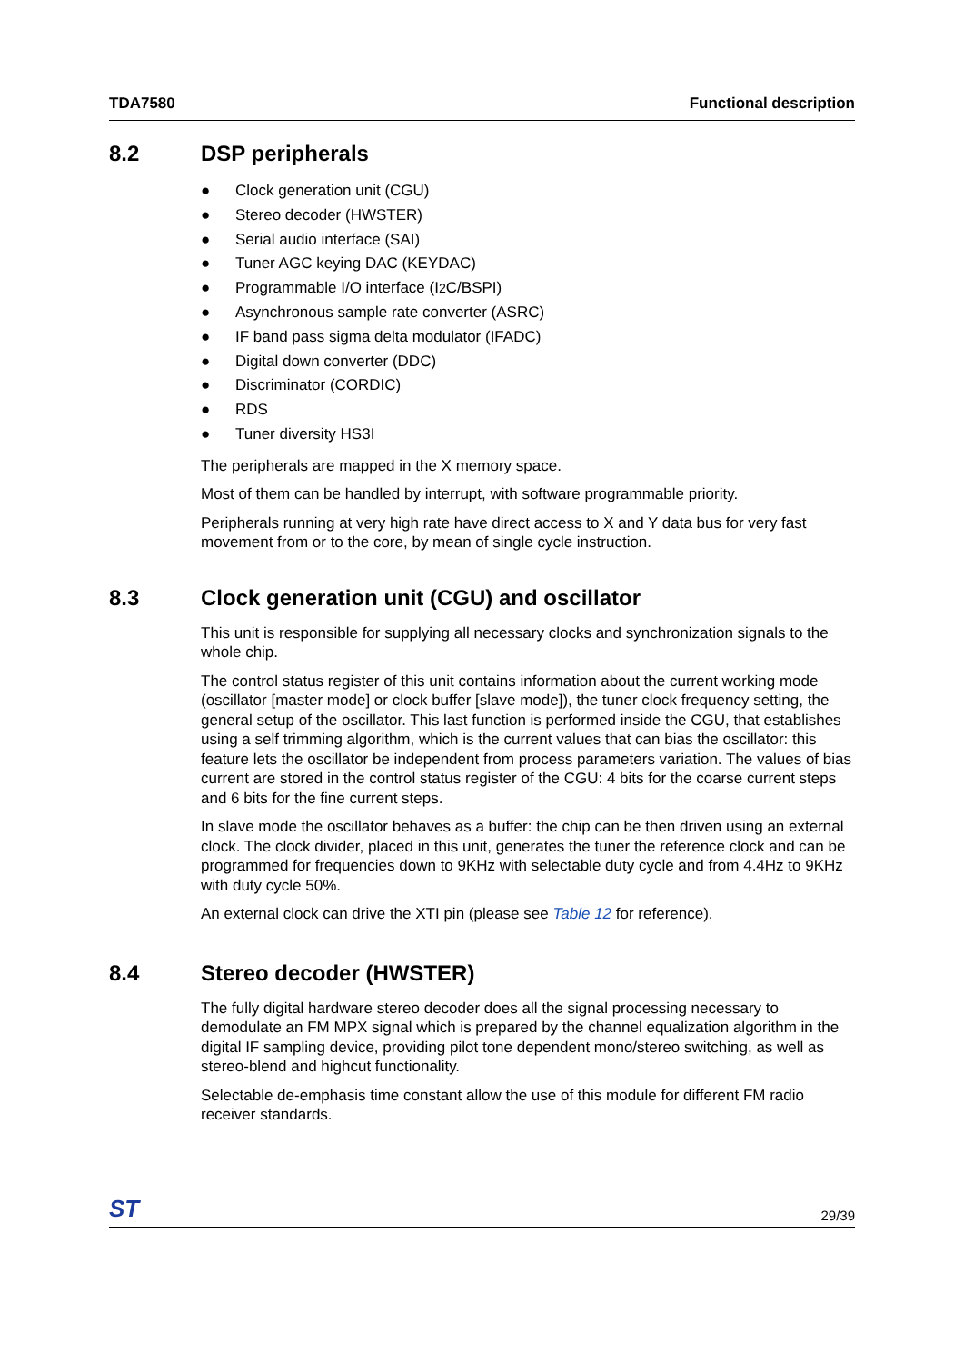TDA7580 Functional description
8.2 DSP peripherals
● Clock generation unit (CGU)
● Stereo decoder (HWSTER)
● Serial audio interface (SAI)
● Tuner AGC keying DAC (KEYDAC)
● Programmable I/O interface (I<sup>2</sup>C/BSPI)
● Asynchronous sample rate converter (ASRC)
● IF band pass sigma delta modulator (IFADC)
● Digital down converter (DDC)
● Discriminator (CORDIC)
● RDS
● Tuner diversity HS3I
The peripherals are mapped in the X memory space.
Most of them can be handled by interrupt, with software programmable priority.
Peripherals running at very high rate have direct access to X and Y data bus for very fast movement from or to the core, by mean of single cycle instruction.
8.3 Clock generation unit (CGU) and oscillator
This unit is responsible for supplying all necessary clocks and synchronization signals to the whole chip.
The control status register of this unit contains information about the current working mode (oscillator [master mode] or clock buffer [slave mode]), the tuner clock frequency setting, the general setup of the oscillator. This last function is performed inside the CGU, that establishes using a self trimming algorithm, which is the current values that can bias the oscillator: this feature lets the oscillator be independent from process parameters variation. The values of bias current are stored in the control status register of the CGU: 4 bits for the coarse current steps and 6 bits for the fine current steps.
In slave mode the oscillator behaves as a buffer: the chip can be then driven using an external clock. The clock divider, placed in this unit, generates the tuner the reference clock and can be programmed for frequencies down to 9KHz with selectable duty cycle and from 4.4Hz to 9KHz with duty cycle 50%.
An external clock can drive the XTI pin (please see Table 12 for reference).
8.4 Stereo decoder (HWSTER)
The fully digital hardware stereo decoder does all the signal processing necessary to demodulate an FM MPX signal which is prepared by the channel equalization algorithm in the digital IF sampling device, providing pilot tone dependent mono/stereo switching, as well as stereo-blend and highcut functionality.
Selectable de-emphasis time constant allow the use of this module for different FM radio receiver standards.
ST 29/39